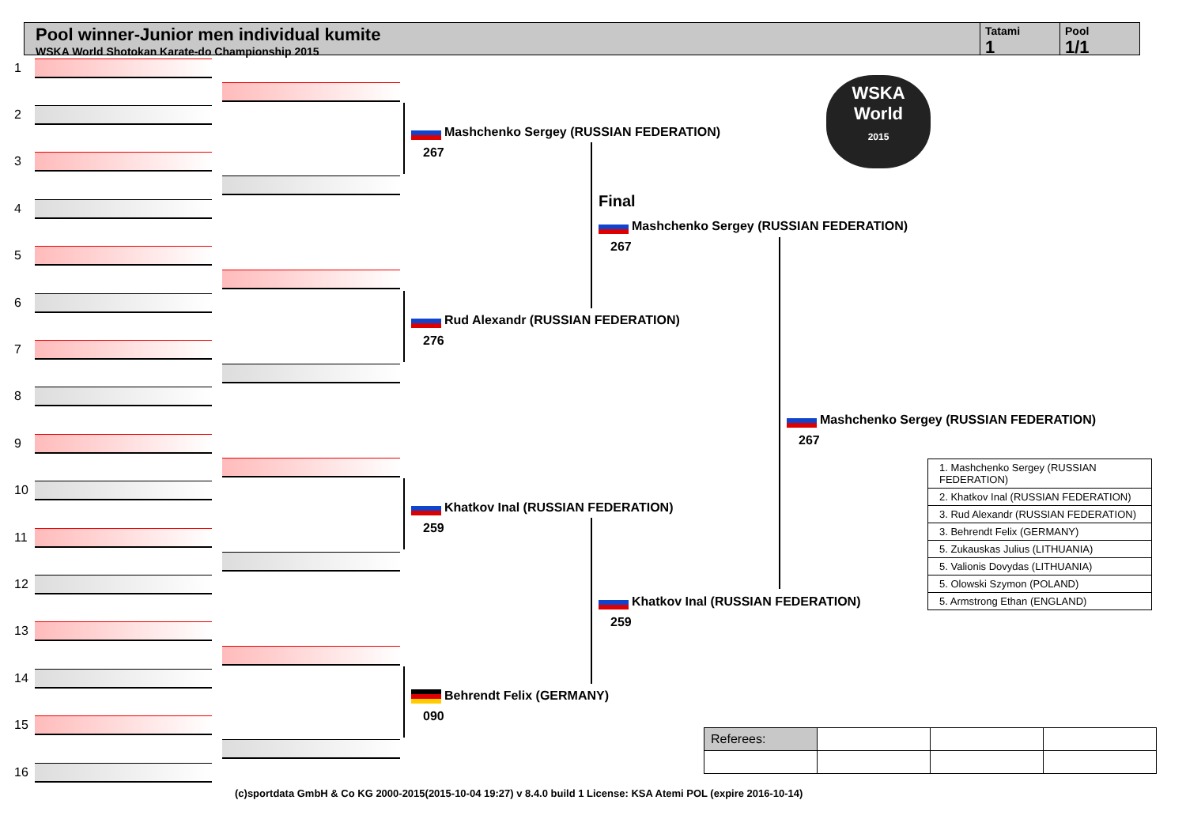Pool winner-Junior men individual kumite
WSKA World Shotokan Karate-do Championship 2015
Tatami
1
Pool
1/1
WSKA
World
2015
1
2
3
4
5
6
7
8
9
10
11
12
13
14
15
16
Mashchenko Sergey (RUSSIAN FEDERATION)
267
Rud Alexandr (RUSSIAN FEDERATION)
276
Khatkov Inal (RUSSIAN FEDERATION)
259
Behrendt Felix (GERMANY)
090
Final
Mashchenko Sergey (RUSSIAN FEDERATION)
267
Khatkov Inal (RUSSIAN FEDERATION)
259
Mashchenko Sergey (RUSSIAN FEDERATION)
267
| 1. Mashchenko Sergey (RUSSIAN FEDERATION) |
| 2. Khatkov Inal (RUSSIAN FEDERATION) |
| 3. Rud Alexandr (RUSSIAN FEDERATION) |
| 3. Behrendt Felix (GERMANY) |
| 5. Zukauskas Julius (LITHUANIA) |
| 5. Valionis Dovydas (LITHUANIA) |
| 5. Olowski Szymon (POLAND) |
| 5. Armstrong Ethan (ENGLAND) |
| Referees: | | | |
(c)sportdata GmbH & Co KG 2000-2015(2015-10-04 19:27) v 8.4.0 build 1 License: KSA Atemi POL (expire 2016-10-14)